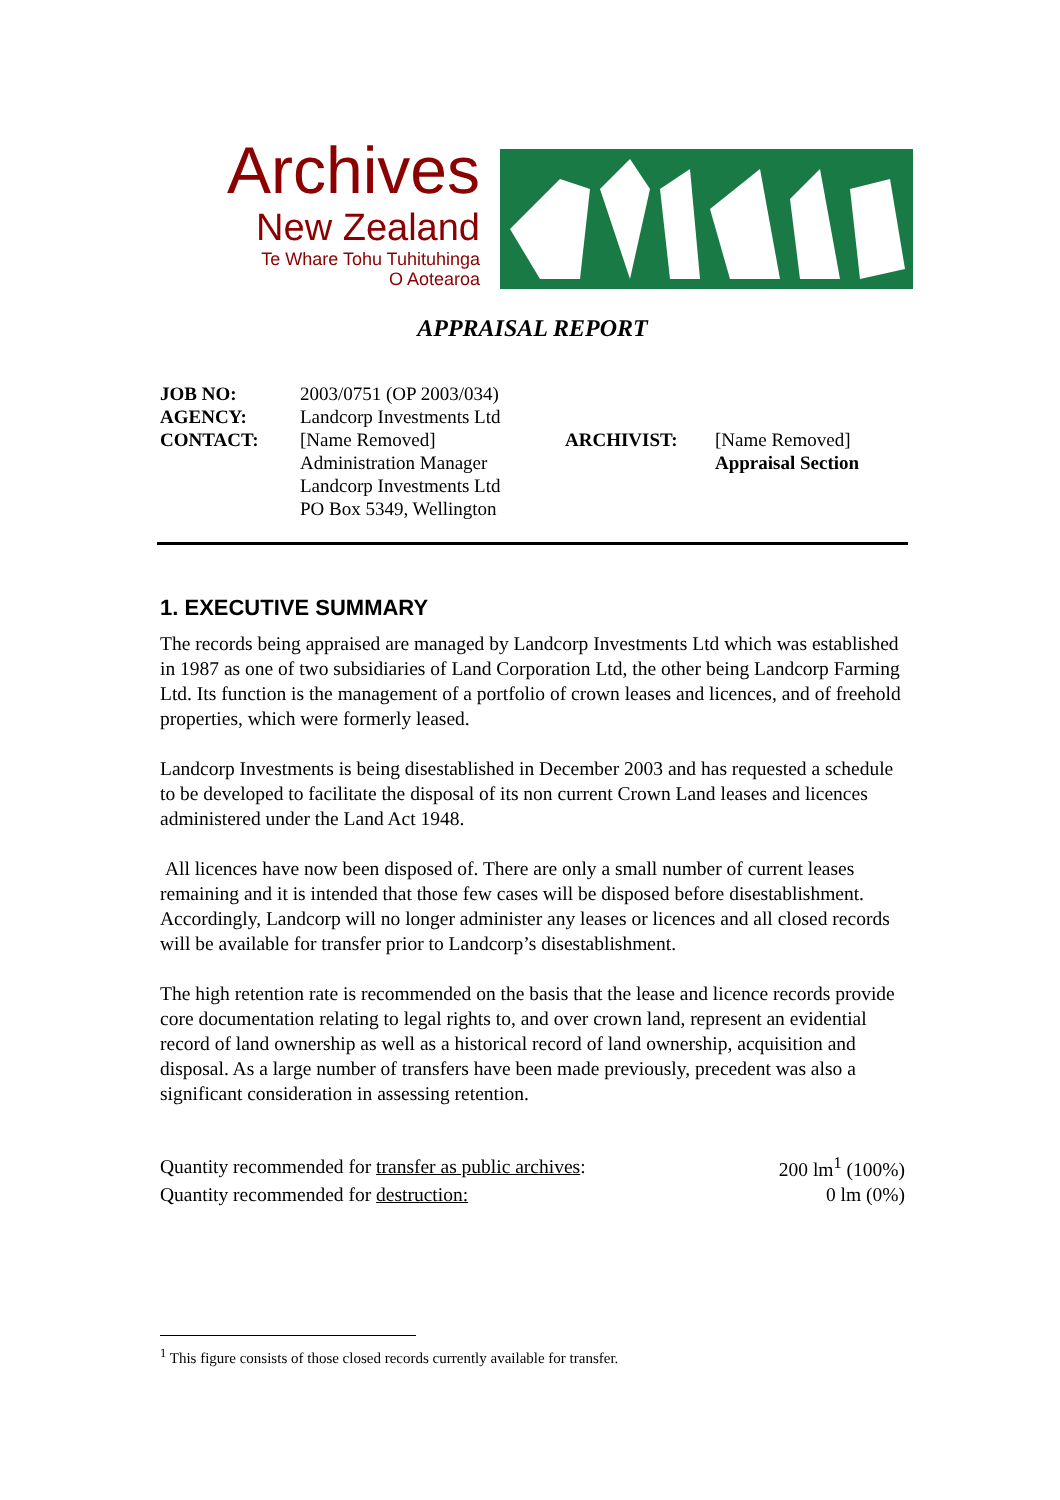Archives
New Zealand
Te Whare Tohu Tuhituhinga
O Aotearoa
APPRAISAL REPORT
| JOB NO: | 2003/0751 (OP 2003/034) | | |
| AGENCY: | Landcorp Investments Ltd | | |
| CONTACT: | [Name Removed] Administration Manager Landcorp Investments Ltd PO Box 5349, Wellington | ARCHIVIST: | [Name Removed] Appraisal Section |
1. EXECUTIVE SUMMARY
The records being appraised are managed by Landcorp Investments Ltd which was established in 1987 as one of two subsidiaries of Land Corporation Ltd, the other being Landcorp Farming Ltd. Its function is the management of a portfolio of crown leases and licences, and of freehold properties, which were formerly leased.
Landcorp Investments is being disestablished in December 2003 and has requested a schedule to be developed to facilitate the disposal of its non current Crown Land leases and licences administered under the Land Act 1948.
All licences have now been disposed of. There are only a small number of current leases remaining and it is intended that those few cases will be disposed before disestablishment. Accordingly, Landcorp will no longer administer any leases or licences and all closed records will be available for transfer prior to Landcorp’s disestablishment.
The high retention rate is recommended on the basis that the lease and licence records provide core documentation relating to legal rights to, and over crown land, represent an evidential record of land ownership as well as a historical record of land ownership, acquisition and disposal. As a large number of transfers have been made previously, precedent was also a significant consideration in assessing retention.
| Quantity recommended for transfer as public archives : | 200 lm<sup>1</sup> (100%) |
| Quantity recommended for destruction: | 0 lm (0%) |
<sup>1</sup> This figure consists of those closed records currently available for transfer.